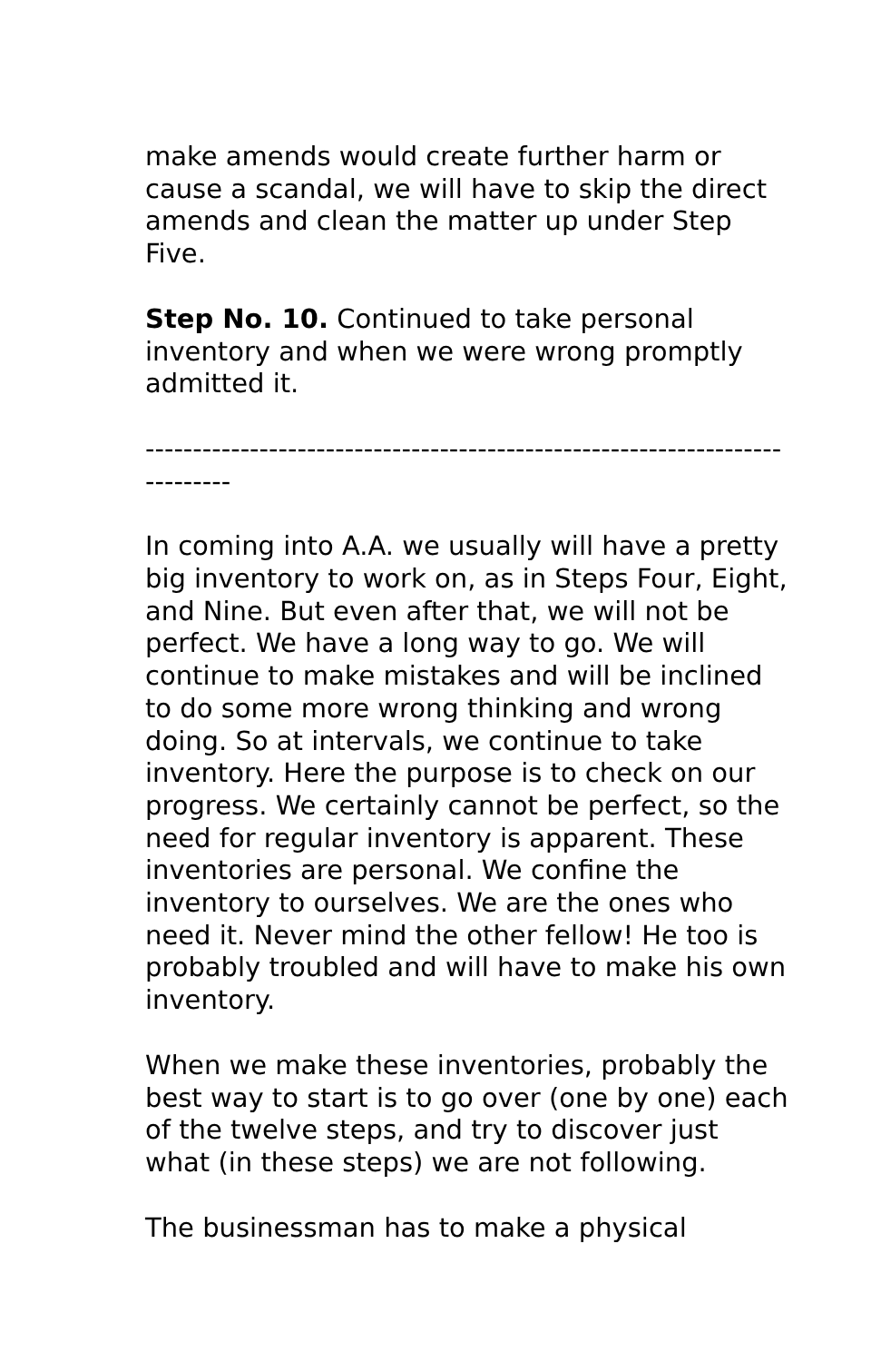make amends would create further harm or cause a scandal, we will have to skip the direct amends and clean the matter up under Step Five.
Step No. 10. Continued to take personal inventory and when we were wrong promptly admitted it.
----------------------------------------------------------------------------
In coming into A.A. we usually will have a pretty big inventory to work on, as in Steps Four, Eight, and Nine. But even after that, we will not be perfect. We have a long way to go. We will continue to make mistakes and will be inclined to do some more wrong thinking and wrong doing. So at intervals, we continue to take inventory. Here the purpose is to check on our progress. We certainly cannot be perfect, so the need for regular inventory is apparent. These inventories are personal. We confine the inventory to ourselves. We are the ones who need it. Never mind the other fellow! He too is probably troubled and will have to make his own inventory.
When we make these inventories, probably the best way to start is to go over (one by one) each of the twelve steps, and try to discover just what (in these steps) we are not following.
The businessman has to make a physical